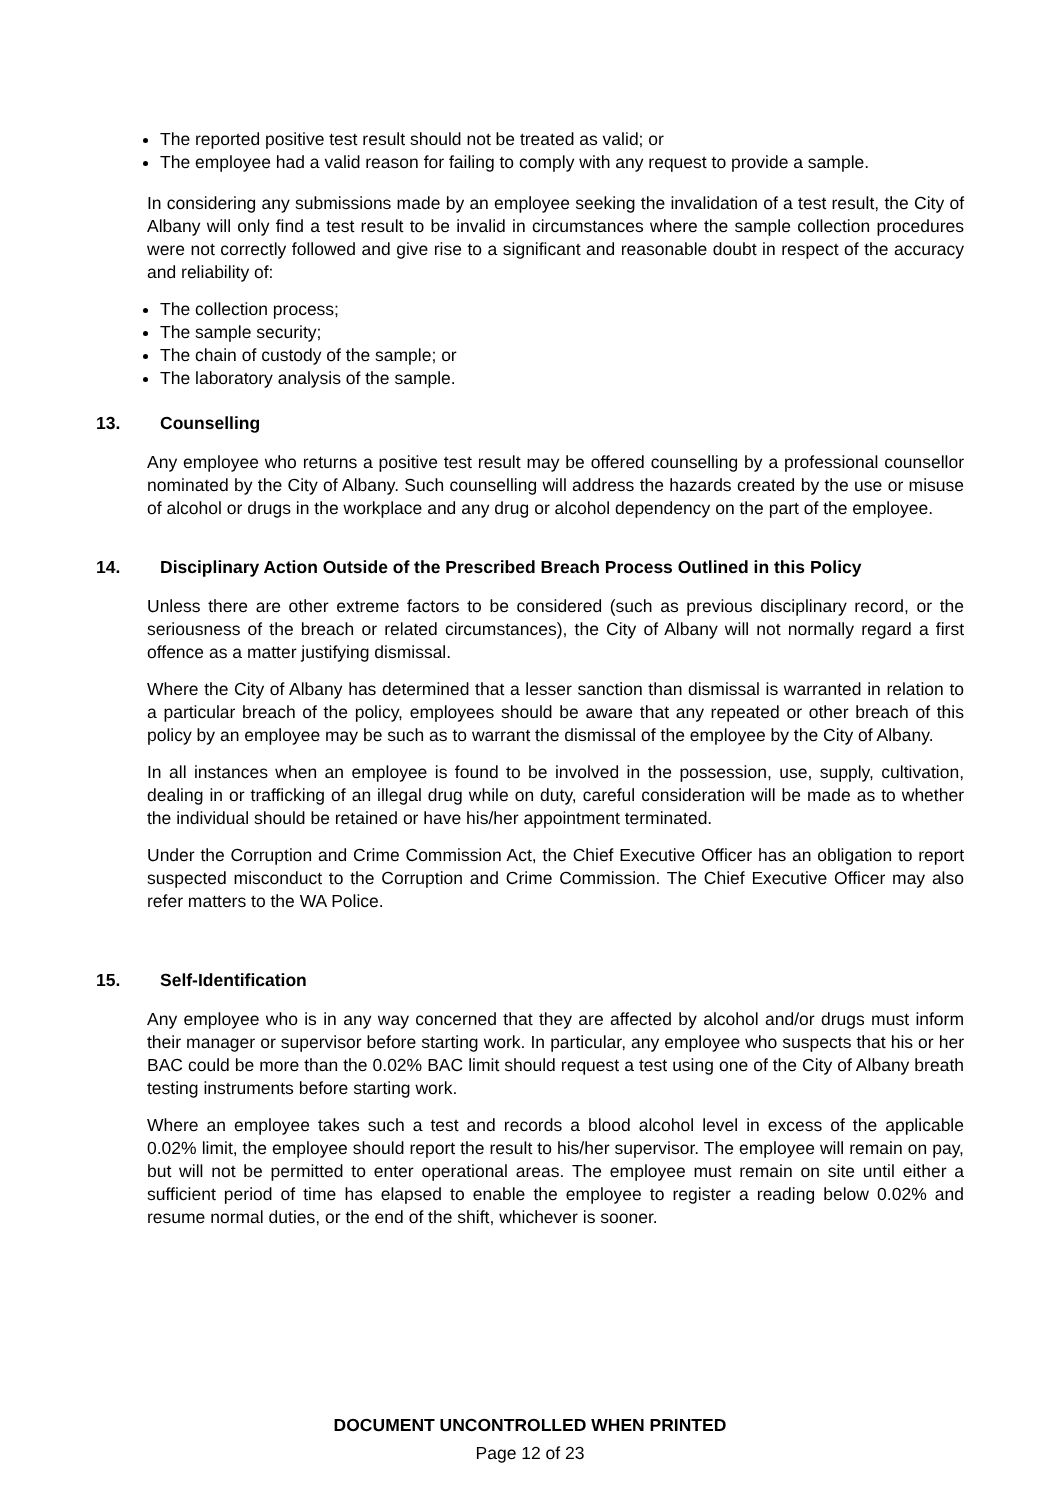The reported positive test result should not be treated as valid; or
The employee had a valid reason for failing to comply with any request to provide a sample.
In considering any submissions made by an employee seeking the invalidation of a test result, the City of Albany will only find a test result to be invalid in circumstances where the sample collection procedures were not correctly followed and give rise to a significant and reasonable doubt in respect of the accuracy and reliability of:
The collection process;
The sample security;
The chain of custody of the sample; or
The laboratory analysis of the sample.
13. Counselling
Any employee who returns a positive test result may be offered counselling by a professional counsellor nominated by the City of Albany. Such counselling will address the hazards created by the use or misuse of alcohol or drugs in the workplace and any drug or alcohol dependency on the part of the employee.
14. Disciplinary Action Outside of the Prescribed Breach Process Outlined in this Policy
Unless there are other extreme factors to be considered (such as previous disciplinary record, or the seriousness of the breach or related circumstances), the City of Albany will not normally regard a first offence as a matter justifying dismissal.
Where the City of Albany has determined that a lesser sanction than dismissal is warranted in relation to a particular breach of the policy, employees should be aware that any repeated or other breach of this policy by an employee may be such as to warrant the dismissal of the employee by the City of Albany.
In all instances when an employee is found to be involved in the possession, use, supply, cultivation, dealing in or trafficking of an illegal drug while on duty, careful consideration will be made as to whether the individual should be retained or have his/her appointment terminated.
Under the Corruption and Crime Commission Act, the Chief Executive Officer has an obligation to report suspected misconduct to the Corruption and Crime Commission. The Chief Executive Officer may also refer matters to the WA Police.
15. Self-Identification
Any employee who is in any way concerned that they are affected by alcohol and/or drugs must inform their manager or supervisor before starting work. In particular, any employee who suspects that his or her BAC could be more than the 0.02% BAC limit should request a test using one of the City of Albany breath testing instruments before starting work.
Where an employee takes such a test and records a blood alcohol level in excess of the applicable 0.02% limit, the employee should report the result to his/her supervisor. The employee will remain on pay, but will not be permitted to enter operational areas. The employee must remain on site until either a sufficient period of time has elapsed to enable the employee to register a reading below 0.02% and resume normal duties, or the end of the shift, whichever is sooner.
DOCUMENT UNCONTROLLED WHEN PRINTED
Page 12 of 23